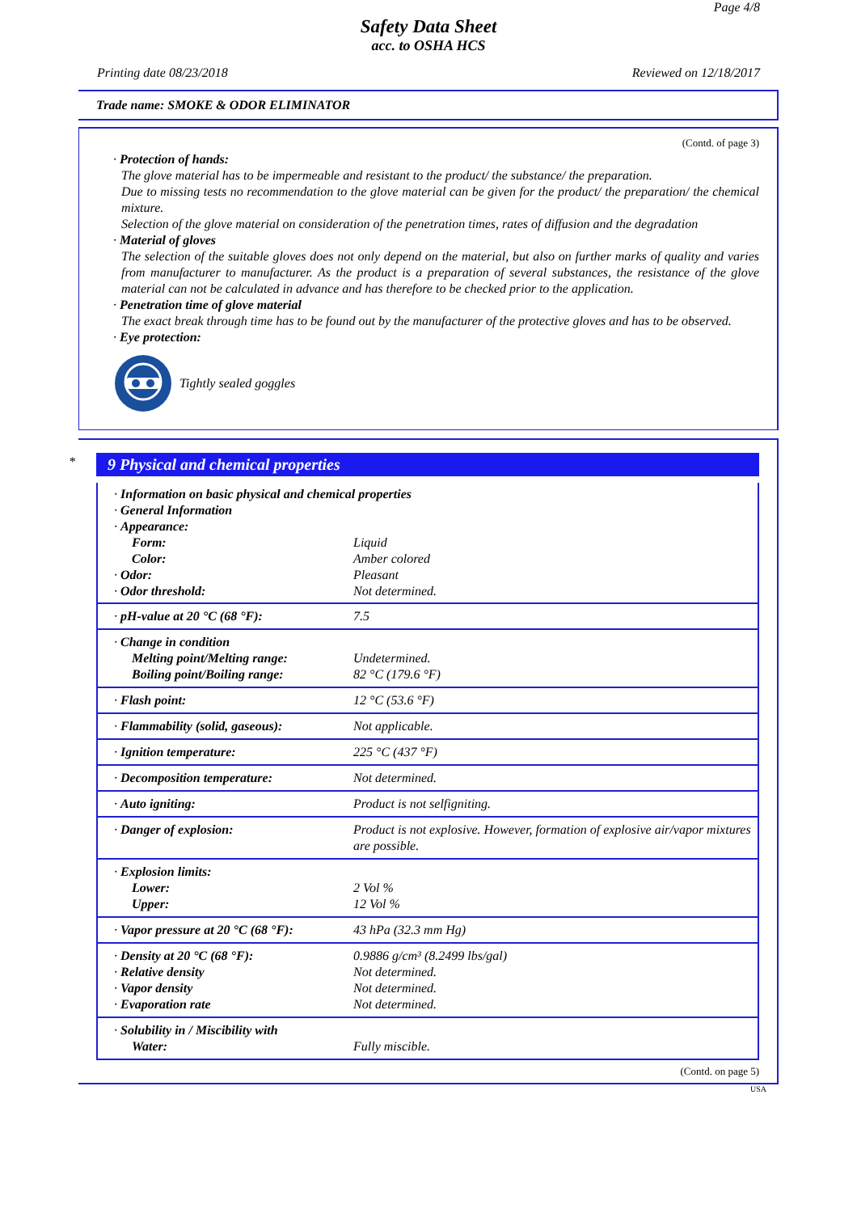Page 4/8
Safety Data Sheet
acc. to OSHA HCS
Printing date 08/23/2018 Reviewed on 12/18/2017
Trade name: SMOKE & ODOR ELIMINATOR
(Contd. of page 3)
· Protection of hands:
The glove material has to be impermeable and resistant to the product/ the substance/ the preparation.
Due to missing tests no recommendation to the glove material can be given for the product/ the preparation/ the chemical mixture.
Selection of the glove material on consideration of the penetration times, rates of diffusion and the degradation
· Material of gloves
The selection of the suitable gloves does not only depend on the material, but also on further marks of quality and varies from manufacturer to manufacturer. As the product is a preparation of several substances, the resistance of the glove material can not be calculated in advance and has therefore to be checked prior to the application.
· Penetration time of glove material
The exact break through time has to be found out by the manufacturer of the protective gloves and has to be observed.
· Eye protection:
Tightly sealed goggles
*
9 Physical and chemical properties
| · Information on basic physical and chemical properties · General Information · Appearance: | |
| Form: | Liquid |
| Color: | Amber colored |
| · Odor: | Pleasant |
| · Odor threshold: | Not determined. |
| · pH-value at 20 °C (68 °F): | 7.5 |
| · Change in condition Melting point/Melting range: Boiling point/Boiling range: | Undetermined. 82 °C (179.6 °F) |
| · Flash point: | 12 °C (53.6 °F) |
| · Flammability (solid, gaseous): | Not applicable. |
| · Ignition temperature: | 225 °C (437 °F) |
| · Decomposition temperature: | Not determined. |
| · Auto igniting: | Product is not selfigniting. |
| · Danger of explosion: | Product is not explosive. However, formation of explosive air/vapor mixtures are possible. |
| · Explosion limits: Lower: Upper: | 2 Vol % 12 Vol % |
| · Vapor pressure at 20 °C (68 °F): | 43 hPa (32.3 mm Hg) |
| · Density at 20 °C (68 °F): · Relative density · Vapor density · Evaporation rate | 0.9886 g/cm³ (8.2499 lbs/gal) Not determined. Not determined. Not determined. |
| · Solubility in / Miscibility with Water: | Fully miscible. |
(Contd. on page 5)
USA